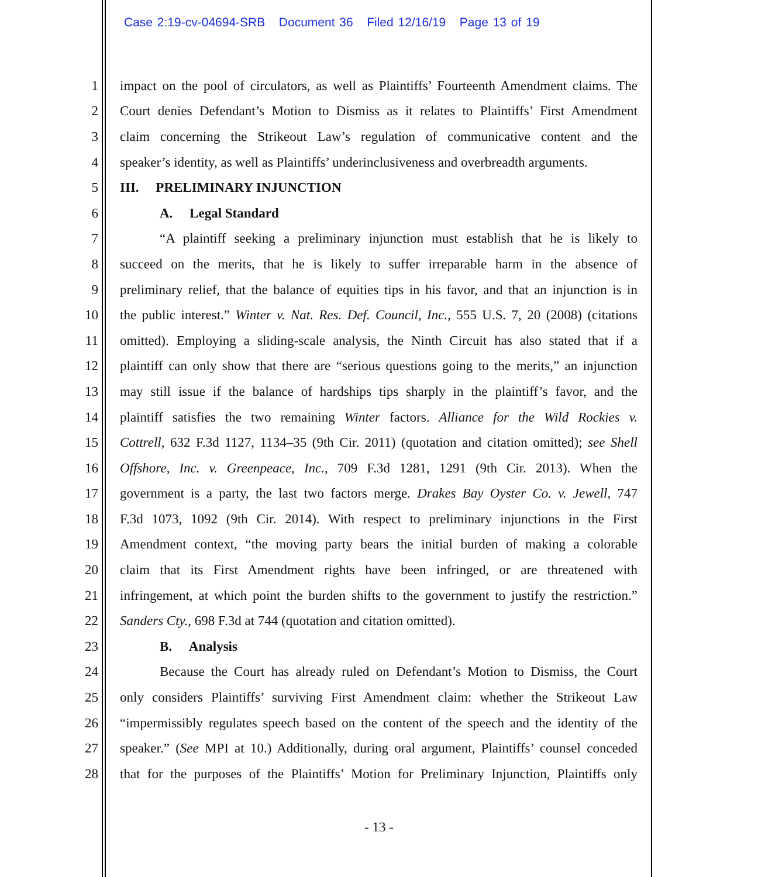Case 2:19-cv-04694-SRB Document 36 Filed 12/16/19 Page 13 of 19
1 impact on the pool of circulators, as well as Plaintiffs’ Fourteenth Amendment claims. The
2 Court denies Defendant’s Motion to Dismiss as it relates to Plaintiffs’ First Amendment
3 claim concerning the Strikeout Law’s regulation of communicative content and the
4 speaker’s identity, as well as Plaintiffs’ underinclusiveness and overbreadth arguments.
5 III. PRELIMINARY INJUNCTION
6 A. Legal Standard
7 “A plaintiff seeking a preliminary injunction must establish that he is likely to
8 succeed on the merits, that he is likely to suffer irreparable harm in the absence of
9 preliminary relief, that the balance of equities tips in his favor, and that an injunction is in
10 the public interest.” Winter v. Nat. Res. Def. Council, Inc., 555 U.S. 7, 20 (2008) (citations
11 omitted). Employing a sliding-scale analysis, the Ninth Circuit has also stated that if a
12 plaintiff can only show that there are “serious questions going to the merits,” an injunction
13 may still issue if the balance of hardships tips sharply in the plaintiff’s favor, and the
14 plaintiff satisfies the two remaining Winter factors. Alliance for the Wild Rockies v.
15 Cottrell, 632 F.3d 1127, 1134–35 (9th Cir. 2011) (quotation and citation omitted); see Shell
16 Offshore, Inc. v. Greenpeace, Inc., 709 F.3d 1281, 1291 (9th Cir. 2013). When the
17 government is a party, the last two factors merge. Drakes Bay Oyster Co. v. Jewell, 747
18 F.3d 1073, 1092 (9th Cir. 2014). With respect to preliminary injunctions in the First
19 Amendment context, “the moving party bears the initial burden of making a colorable
20 claim that its First Amendment rights have been infringed, or are threatened with
21 infringement, at which point the burden shifts to the government to justify the restriction.”
22 Sanders Cty., 698 F.3d at 744 (quotation and citation omitted).
23 B. Analysis
24 Because the Court has already ruled on Defendant’s Motion to Dismiss, the Court
25 only considers Plaintiffs’ surviving First Amendment claim: whether the Strikeout Law
26 “impermissibly regulates speech based on the content of the speech and the identity of the
27 speaker.” (See MPI at 10.) Additionally, during oral argument, Plaintiffs’ counsel conceded
28 that for the purposes of the Plaintiffs’ Motion for Preliminary Injunction, Plaintiffs only
- 13 -